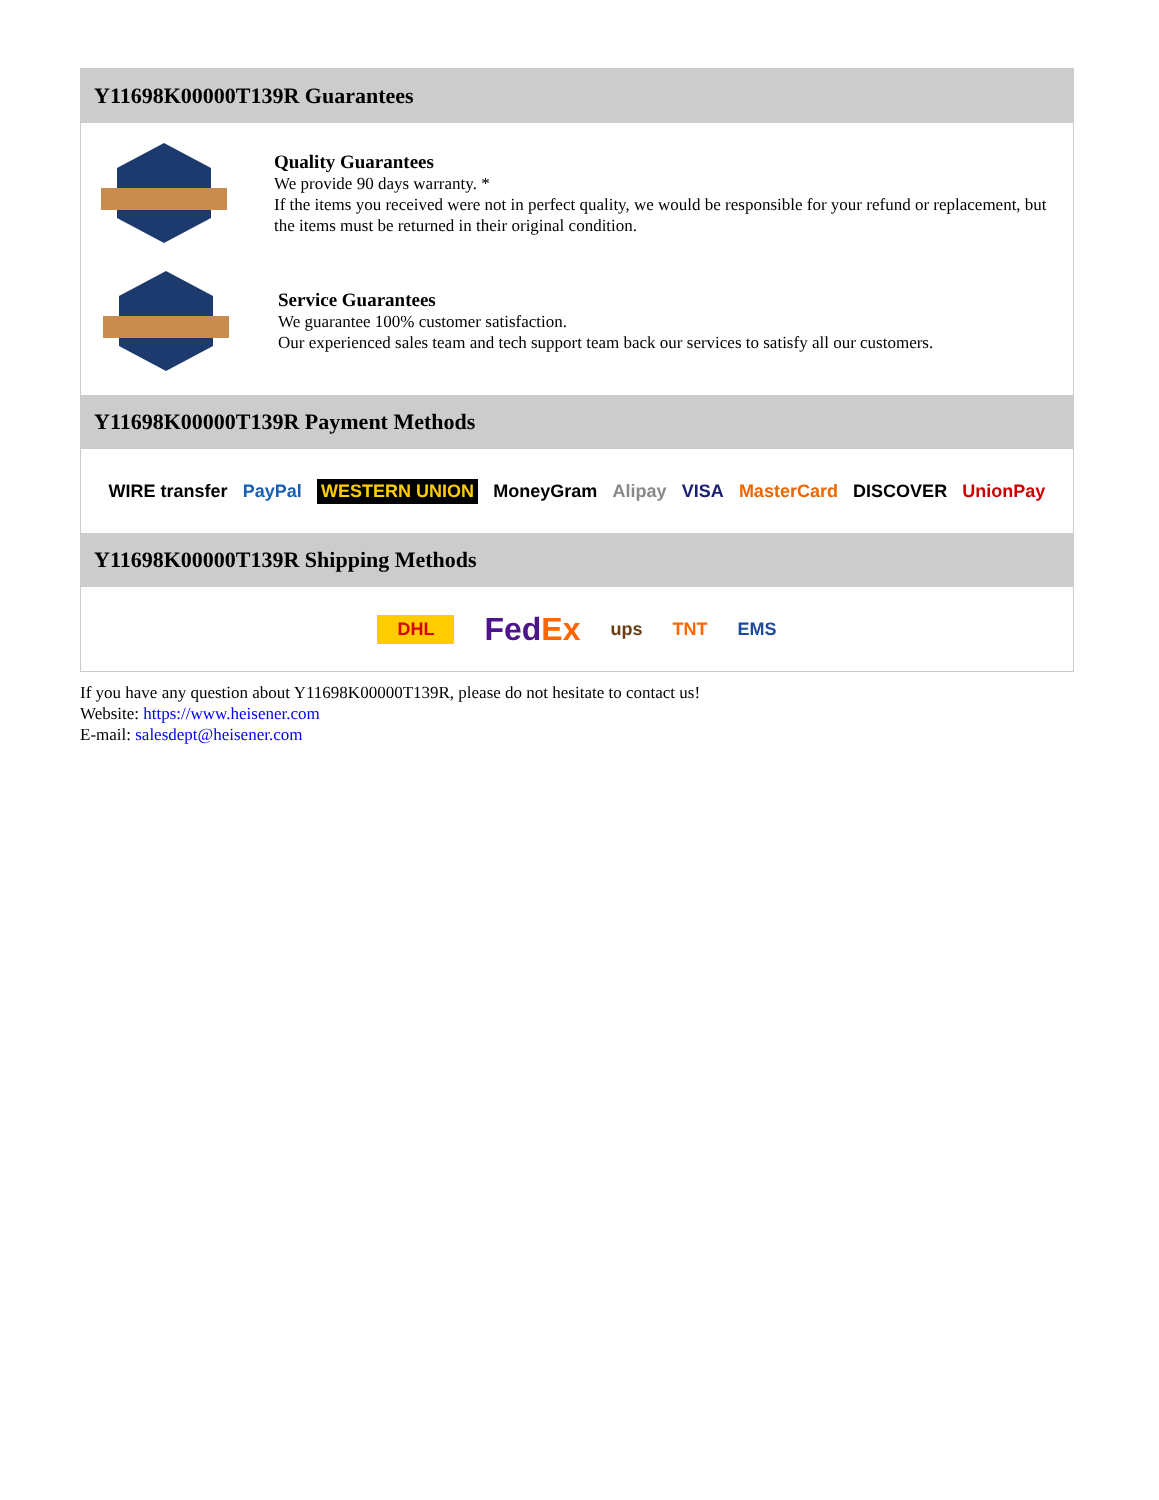Y11698K00000T139R Guarantees
Quality Guarantees
We provide 90 days warranty. *
If the items you received were not in perfect quality, we would be responsible for your refund or replacement, but the items must be returned in their original condition.
Service Guarantees
We guarantee 100% customer satisfaction.
Our experienced sales team and tech support team back our services to satisfy all our customers.
Y11698K00000T139R Payment Methods
WIRE transfer PayPal WESTERN UNION MoneyGram Alipay VISA MasterCard DISCOVER UnionPay
Y11698K00000T139R Shipping Methods
DHL FedEx ups TNT EMS
If you have any question about Y11698K00000T139R, please do not hesitate to contact us!
Website: https://www.heisener.com
E-mail: salesdept@heisener.com